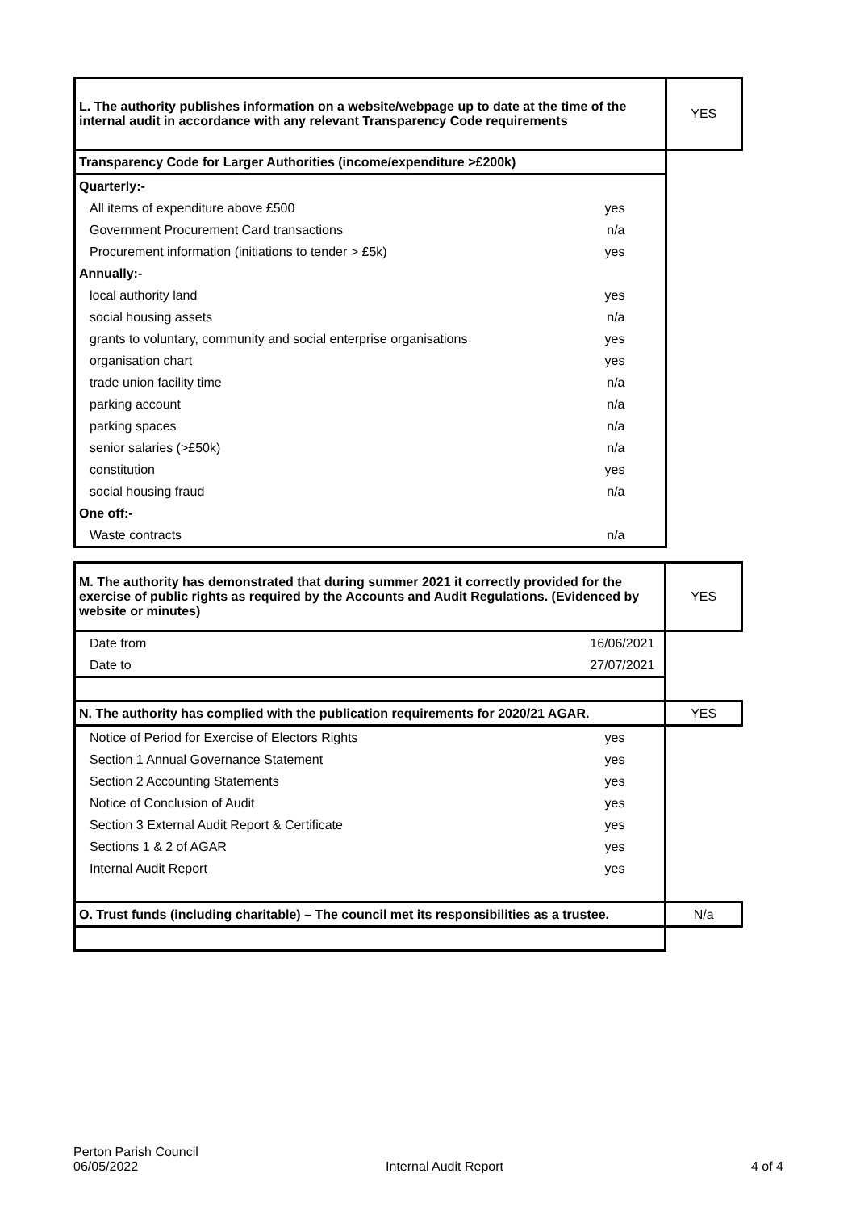| L. The authority publishes information on a website/webpage up to date at the time of the internal audit in accordance with any relevant Transparency Code requirements | YES |
| Transparency Code for Larger Authorities (income/expenditure >£200k) | |
| Quarterly:- | |
| All items of expenditure above £500 yes | |
| Government Procurement Card transactions n/a | |
| Procurement information (initiations to tender > £5k) yes | |
| Annually:- | |
| local authority land yes | |
| social housing assets n/a | |
| grants to voluntary, community and social enterprise organisations yes | |
| organisation chart yes | |
| trade union facility time n/a | |
| parking account n/a | |
| parking spaces n/a | |
| senior salaries (>£50k) n/a | |
| constitution yes | |
| social housing fraud n/a | |
| One off:- | |
| Waste contracts n/a | |
| M. The authority has demonstrated that during summer 2021 it correctly provided for the exercise of public rights as required by the Accounts and Audit Regulations. (Evidenced by website or minutes) | YES |
| Date from 16/06/2021 | |
| Date to 27/07/2021 | |
| N. The authority has complied with the publication requirements for 2020/21 AGAR. | YES |
| Notice of Period for Exercise of Electors Rights yes | |
| Section 1 Annual Governance Statement yes | |
| Section 2 Accounting Statements yes | |
| Notice of Conclusion of Audit yes | |
| Section 3 External Audit Report & Certificate yes | |
| Sections 1 & 2 of AGAR yes | |
| Internal Audit Report yes | |
| O. Trust funds (including charitable) – The council met its responsibilities as a trustee. | N/a |
Perton Parish Council
06/05/2022 Internal Audit Report 4 of 4